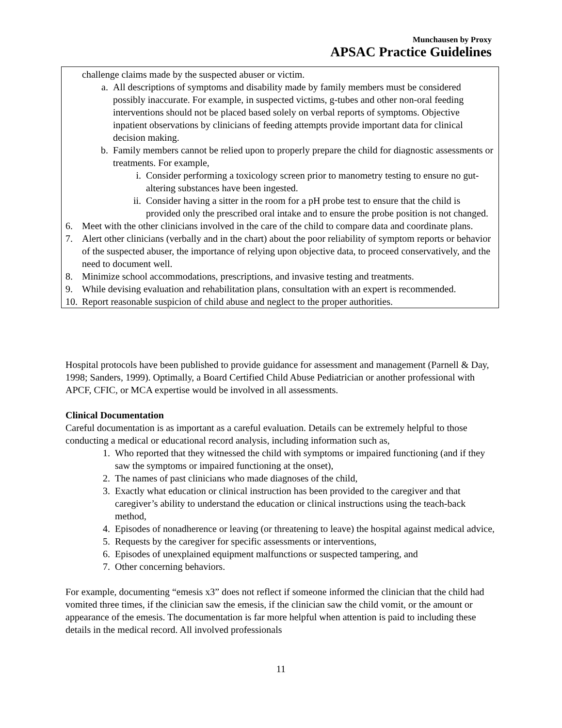Munchausen by Proxy
APSAC Practice Guidelines
challenge claims made by the suspected abuser or victim.
a. All descriptions of symptoms and disability made by family members must be considered possibly inaccurate. For example, in suspected victims, g-tubes and other non-oral feeding interventions should not be placed based solely on verbal reports of symptoms. Objective inpatient observations by clinicians of feeding attempts provide important data for clinical decision making.
b. Family members cannot be relied upon to properly prepare the child for diagnostic assessments or treatments. For example,
i. Consider performing a toxicology screen prior to manometry testing to ensure no gut-altering substances have been ingested.
ii. Consider having a sitter in the room for a pH probe test to ensure that the child is provided only the prescribed oral intake and to ensure the probe position is not changed.
6. Meet with the other clinicians involved in the care of the child to compare data and coordinate plans.
7. Alert other clinicians (verbally and in the chart) about the poor reliability of symptom reports or behavior of the suspected abuser, the importance of relying upon objective data, to proceed conservatively, and the need to document well.
8. Minimize school accommodations, prescriptions, and invasive testing and treatments.
9. While devising evaluation and rehabilitation plans, consultation with an expert is recommended.
10. Report reasonable suspicion of child abuse and neglect to the proper authorities.
Hospital protocols have been published to provide guidance for assessment and management (Parnell & Day, 1998; Sanders, 1999). Optimally, a Board Certified Child Abuse Pediatrician or another professional with APCF, CFIC, or MCA expertise would be involved in all assessments.
Clinical Documentation
Careful documentation is as important as a careful evaluation. Details can be extremely helpful to those conducting a medical or educational record analysis, including information such as,
1. Who reported that they witnessed the child with symptoms or impaired functioning (and if they saw the symptoms or impaired functioning at the onset),
2. The names of past clinicians who made diagnoses of the child,
3. Exactly what education or clinical instruction has been provided to the caregiver and that caregiver’s ability to understand the education or clinical instructions using the teach-back method,
4. Episodes of nonadherence or leaving (or threatening to leave) the hospital against medical advice,
5. Requests by the caregiver for specific assessments or interventions,
6. Episodes of unexplained equipment malfunctions or suspected tampering, and
7. Other concerning behaviors.
For example, documenting “emesis x3” does not reflect if someone informed the clinician that the child had vomited three times, if the clinician saw the emesis, if the clinician saw the child vomit, or the amount or appearance of the emesis. The documentation is far more helpful when attention is paid to including these details in the medical record. All involved professionals
11